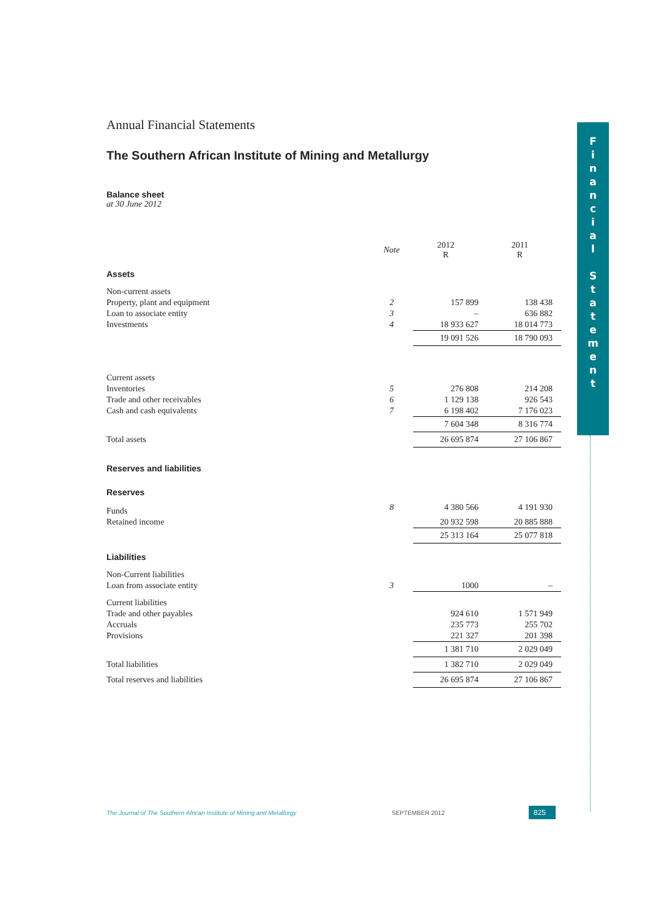F
i
n
a
n
c
i
a
l
S
t
a
t
e
m
e
n
t
Annual Financial Statements
The Southern African Institute of Mining and Metallurgy
Balance sheet
at 30 June 2012
| | Note | 2012 R | 2011 R |
| Assets | | | |
| Non-current assets | | | |
| Property, plant and equipment | 2 | 157 899 | 138 438 |
| Loan to associate entity | 3 | – | 636 882 |
| Investments | 4 | 18 933 627 | 18 014 773 |
| | | 19 091 526 | 18 790 093 |
| Current assets | | | |
| Inventories | 5 | 276 808 | 214 208 |
| Trade and other receivables | 6 | 1 129 138 | 926 543 |
| Cash and cash equivalents | 7 | 6 198 402 | 7 176 023 |
| | | 7 604 348 | 8 316 774 |
| Total assets | | 26 695 874 | 27 106 867 |
| Reserves and liabilities | | | |
| Reserves | | | |
| Funds | 8 | 4 380 566 | 4 191 930 |
| Retained income | | 20 932 598 | 20 885 888 |
| | | 25 313 164 | 25 077 818 |
| Liabilities | | | |
| Non-Current liabilities | | | |
| Loan from associate entity | 3 | 1000 | – |
| Current liabilities | | | |
| Trade and other payables | | 924 610 | 1 571 949 |
| Accruals | | 235 773 | 255 702 |
| Provisions | | 221 327 | 201 398 |
| | | 1 381 710 | 2 029 049 |
| Total liabilities | | 1 382 710 | 2 029 049 |
| Total reserves and liabilities | | 26 695 874 | 27 106 867 |
The Journal of The Southern African Institute of Mining and Metallurgy SEPTEMBER 2012 825